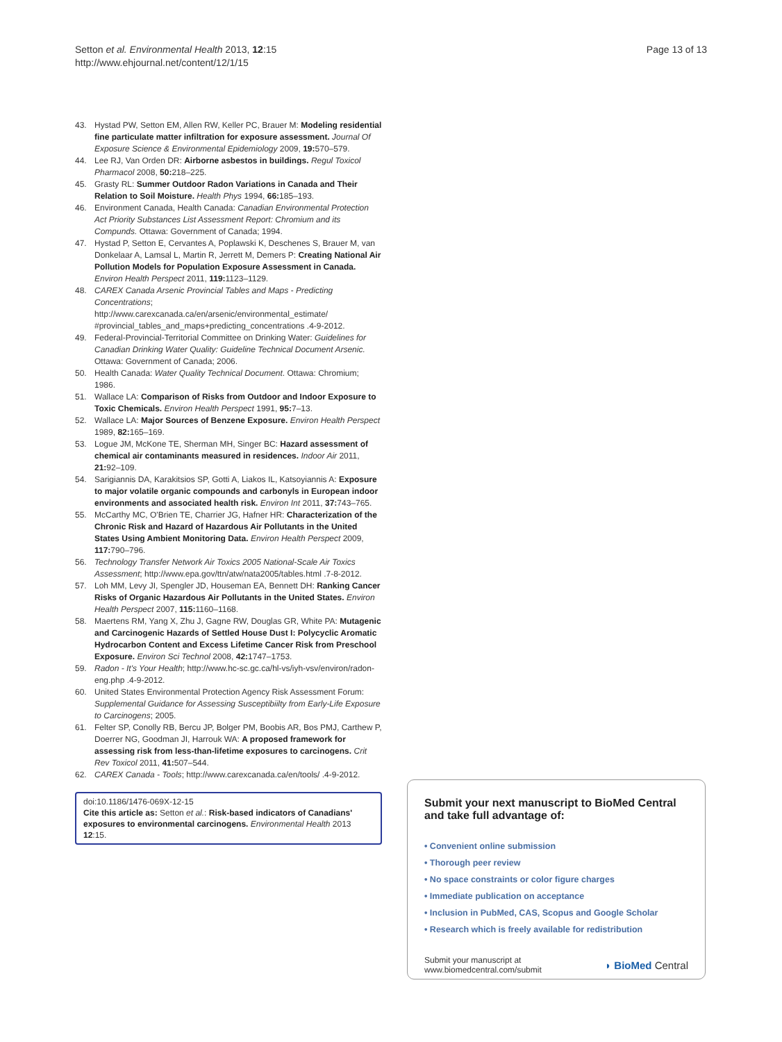Setton et al. Environmental Health 2013, 12:15
http://www.ehjournal.net/content/12/1/15
Page 13 of 13
43. Hystad PW, Setton EM, Allen RW, Keller PC, Brauer M: Modeling residential fine particulate matter infiltration for exposure assessment. Journal Of Exposure Science & Environmental Epidemiology 2009, 19: 570–579.
44. Lee RJ, Van Orden DR: Airborne asbestos in buildings. Regul Toxicol Pharmacol 2008, 50: 218–225.
45. Grasty RL: Summer Outdoor Radon Variations in Canada and Their Relation to Soil Moisture. Health Phys 1994, 66: 185–193.
46. Environment Canada, Health Canada: Canadian Environmental Protection Act Priority Substances List Assessment Report: Chromium and its Compunds. Ottawa: Government of Canada; 1994.
47. Hystad P, Setton E, Cervantes A, Poplawski K, Deschenes S, Brauer M, van Donkelaar A, Lamsal L, Martin R, Jerrett M, Demers P: Creating National Air Pollution Models for Population Exposure Assessment in Canada. Environ Health Perspect 2011, 119: 1123–1129.
48. CAREX Canada Arsenic Provincial Tables and Maps - Predicting Concentrations; http://www.carexcanada.ca/en/arsenic/environmental_estimate/ #provincial_tables_and_maps+predicting_concentrations .4-9-2012.
49. Federal-Provincial-Territorial Committee on Drinking Water: Guidelines for Canadian Drinking Water Quality: Guideline Technical Document Arsenic. Ottawa: Government of Canada; 2006.
50. Health Canada: Water Quality Technical Document. Ottawa: Chromium; 1986.
51. Wallace LA: Comparison of Risks from Outdoor and Indoor Exposure to Toxic Chemicals. Environ Health Perspect 1991, 95: 7–13.
52. Wallace LA: Major Sources of Benzene Exposure. Environ Health Perspect 1989, 82: 165–169.
53. Logue JM, McKone TE, Sherman MH, Singer BC: Hazard assessment of chemical air contaminants measured in residences. Indoor Air 2011, 21: 92–109.
54. Sarigiannis DA, Karakitsios SP, Gotti A, Liakos IL, Katsoyiannis A: Exposure to major volatile organic compounds and carbonyls in European indoor environments and associated health risk. Environ Int 2011, 37: 743–765.
55. McCarthy MC, O'Brien TE, Charrier JG, Hafner HR: Characterization of the Chronic Risk and Hazard of Hazardous Air Pollutants in the United States Using Ambient Monitoring Data. Environ Health Perspect 2009, 117: 790–796.
56. Technology Transfer Network Air Toxics 2005 National-Scale Air Toxics Assessment; http://www.epa.gov/ttn/atw/nata2005/tables.html .7-8-2012.
57. Loh MM, Levy JI, Spengler JD, Houseman EA, Bennett DH: Ranking Cancer Risks of Organic Hazardous Air Pollutants in the United States. Environ Health Perspect 2007, 115: 1160–1168.
58. Maertens RM, Yang X, Zhu J, Gagne RW, Douglas GR, White PA: Mutagenic and Carcinogenic Hazards of Settled House Dust I: Polycyclic Aromatic Hydrocarbon Content and Excess Lifetime Cancer Risk from Preschool Exposure. Environ Sci Technol 2008, 42: 1747–1753.
59. Radon - It's Your Health; http://www.hc-sc.gc.ca/hl-vs/iyh-vsv/environ/radon-eng.php .4-9-2012.
60. United States Environmental Protection Agency Risk Assessment Forum: Supplemental Guidance for Assessing Susceptibiilty from Early-Life Exposure to Carcinogens; 2005.
61. Felter SP, Conolly RB, Bercu JP, Bolger PM, Boobis AR, Bos PMJ, Carthew P, Doerrer NG, Goodman JI, Harrouk WA: A proposed framework for assessing risk from less-than-lifetime exposures to carcinogens. Crit Rev Toxicol 2011, 41: 507–544.
62. CAREX Canada - Tools; http://www.carexcanada.ca/en/tools/ .4-9-2012.
doi:10.1186/1476-069X-12-15
Cite this article as: Setton et al.: Risk-based indicators of Canadians' exposures to environmental carcinogens. Environmental Health 2013 12:15.
Submit your next manuscript to BioMed Central and take full advantage of:
• Convenient online submission
• Thorough peer review
• No space constraints or color figure charges
• Immediate publication on acceptance
• Inclusion in PubMed, CAS, Scopus and Google Scholar
• Research which is freely available for redistribution
Submit your manuscript at
www.biomedcentral.com/submit
◗ BioMed Central